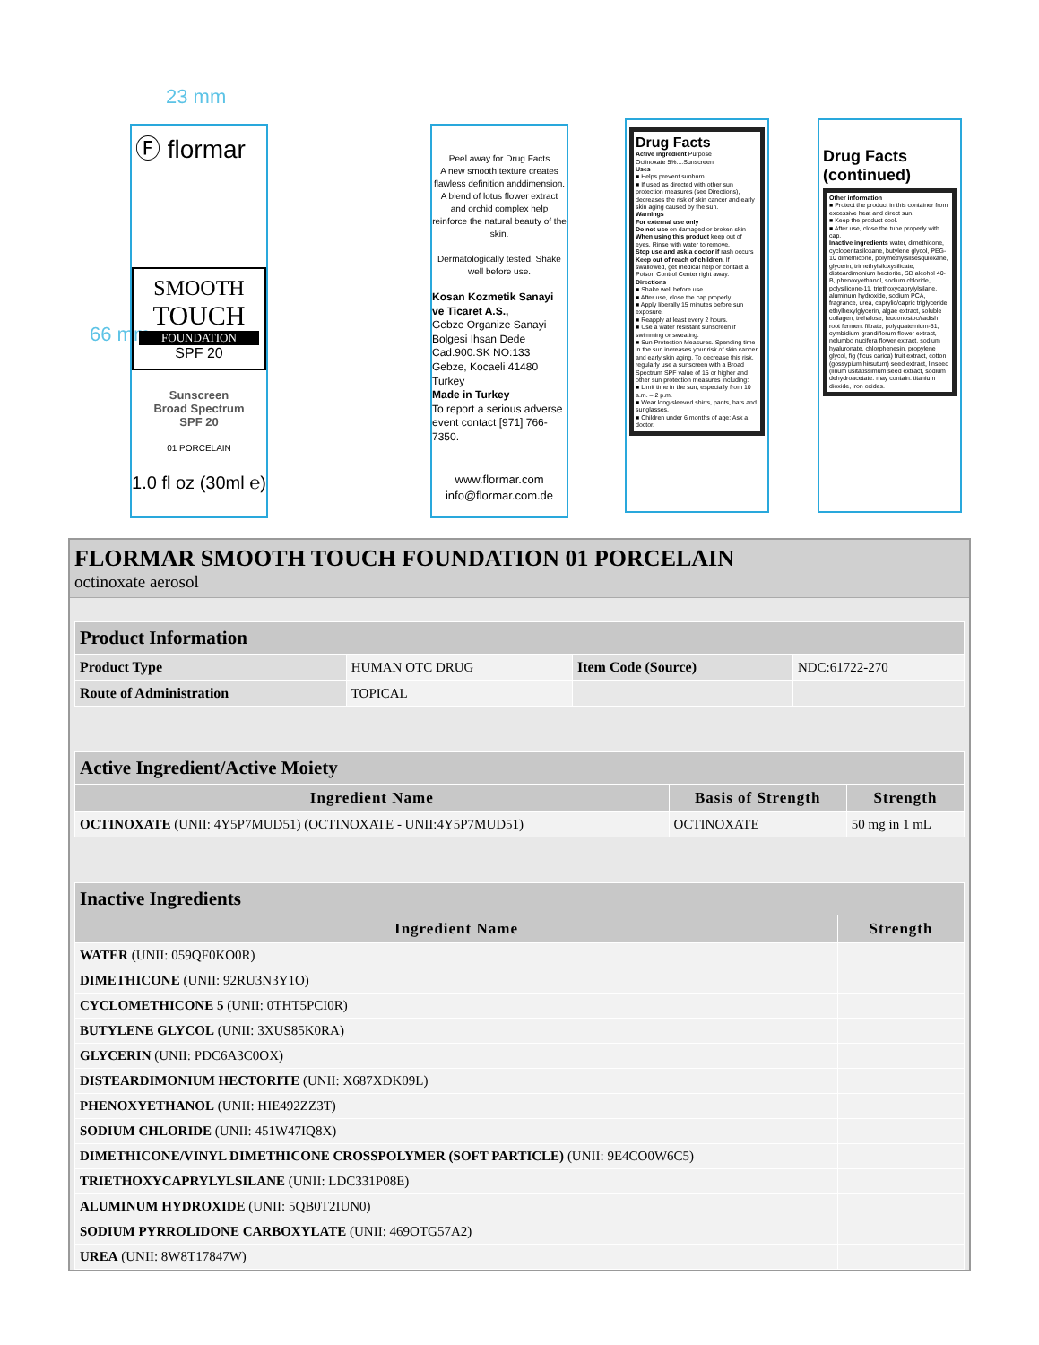23 mm
66 mm
Ⓕ flormar
SMOOTH
TOUCH
FOUNDATION
SPF 20
Sunscreen
Broad Spectrum
SPF 20
01 PORCELAIN
1.0 fl oz (30ml ℮)
Peel away for Drug Facts
A new smooth texture creates flawless definition anddimension. A blend of lotus flower extract and orchid complex help reinforce the natural beauty of the skin.
Dermatologically tested. Shake well before use.
Kosan Kozmetik Sanayi ve Ticaret A.S.,
Gebze Organize Sanayi Bolgesi Ihsan Dede Cad.900.SK NO:133 Gebze, Kocaeli 41480 Turkey
Made in Turkey
To report a serious adverse event contact [971] 766-7350.
www.flormar.com
info@flormar.com.de
Drug Facts
Active ingredient Purpose
Octinoxate 5%....Sunscreen
Uses
■ Helps prevent sunburn
■ If used as directed with other sun protection measures (see Directions), decreases the risk of skin cancer and early skin aging caused by the sun.
Warnings
For external use only
Do not use on damaged or broken skin
When using this product keep out of eyes. Rinse with water to remove.
Stop use and ask a doctor if rash occurs
Keep out of reach of children. If swallowed, get medical help or contact a Poison Control Center right away.
Directions
■ Shake well before use.
■ After use, close the cap properly.
■ Apply liberally 15 minutes before sun exposure.
■ Reapply at least every 2 hours.
■ Use a water resistant sunscreen if swimming or sweating.
■ Sun Protection Measures. Spending time in the sun increases your risk of skin cancer and early skin aging. To decrease this risk, regularly use a sunscreen with a Broad Spectrum SPF value of 15 or higher and other sun protection measures including:
■ Limit time in the sun, especially from 10 a.m. – 2 p.m.
■ Wear long-sleeved shirts, pants, hats and sunglasses.
■ Children under 6 months of age: Ask a doctor.
Drug Facts
(continued)
Other information
■ Protect the product in this container from excessive heat and direct sun.
■ Keep the product cool.
■ After use, close the tube properly with cap.
Inactive ingredients water, dimethicone, cyclopentasiloxane, butylene glycol, PEG-10 dimethicone, polymethylsilsesquioxane, glycerin, trimethylsiloxysilicate, disteardimonium hectorite, SD alcohol 40-B, phenoxyethanol, sodium chloride, polysilicone-11, triethoxycaprylylsilane, aluminum hydroxide, sodium PCA, fragrance, urea, caprylic/capric triglyceride, ethylhexylglycerin, algae extract, soluble collagen, trehalose, leuconostoc/radish root ferment filtrate, polyquaternium-51, cymbidium grandiflorum flower extract, nelumbo nucifera flower extract, sodium hyaluronate, chlorphenesin, propylene glycol, fig (ficus carica) fruit extract, cotton (gossypium hirsutum) seed extract, linseed (linum usitatissimum seed extract, sodium dehydroacetate. may contain: titanium dioxide, iron oxides.
FLORMAR SMOOTH TOUCH FOUNDATION 01 PORCELAIN
octinoxate aerosol
| Product Information | | | |
| Product Type | HUMAN OTC DRUG | Item Code (Source) | NDC:61722-270 |
| Route of Administration | TOPICAL | | |
| Active Ingredient/Active Moiety | | |
| Ingredient Name | Basis of Strength | Strength |
| OCTINOXATE (UNII: 4Y5P7MUD51) (OCTINOXATE - UNII:4Y5P7MUD51) | OCTINOXATE | 50 mg in 1 mL |
| Inactive Ingredients | |
| Ingredient Name | Strength |
| WATER (UNII: 059QF0KO0R) | |
| DIMETHICONE (UNII: 92RU3N3Y1O) | |
| CYCLOMETHICONE 5 (UNII: 0THT5PCI0R) | |
| BUTYLENE GLYCOL (UNII: 3XUS85K0RA) | |
| GLYCERIN (UNII: PDC6A3C0OX) | |
| DISTEARDIMONIUM HECTORITE (UNII: X687XDK09L) | |
| PHENOXYETHANOL (UNII: HIE492ZZ3T) | |
| SODIUM CHLORIDE (UNII: 451W47IQ8X) | |
| DIMETHICONE/VINYL DIMETHICONE CROSSPOLYMER (SOFT PARTICLE) (UNII: 9E4CO0W6C5) | |
| TRIETHOXYCAPRYLYLSILANE (UNII: LDC331P08E) | |
| ALUMINUM HYDROXIDE (UNII: 5QB0T2IUN0) | |
| SODIUM PYRROLIDONE CARBOXYLATE (UNII: 469OTG57A2) | |
| UREA (UNII: 8W8T17847W) | |